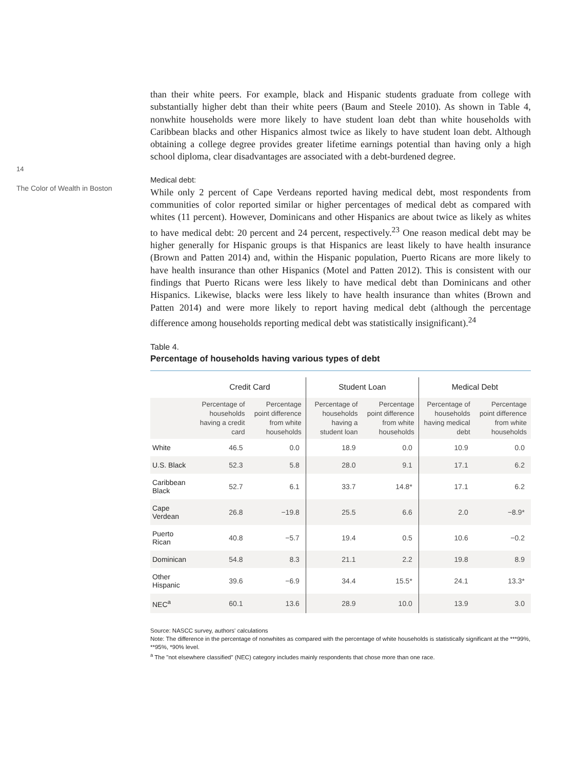14
The Color of Wealth in Boston
than their white peers. For example, black and Hispanic students graduate from college with substantially higher debt than their white peers (Baum and Steele 2010). As shown in Table 4, nonwhite households were more likely to have student loan debt than white households with Caribbean blacks and other Hispanics almost twice as likely to have student loan debt. Although obtaining a college degree provides greater lifetime earnings potential than having only a high school diploma, clear disadvantages are associated with a debt-burdened degree.
Medical debt:
While only 2 percent of Cape Verdeans reported having medical debt, most respondents from communities of color reported similar or higher percentages of medical debt as compared with whites (11 percent). However, Dominicans and other Hispanics are about twice as likely as whites to have medical debt: 20 percent and 24 percent, respectively.<sup>23</sup> One reason medical debt may be higher generally for Hispanic groups is that Hispanics are least likely to have health insurance (Brown and Patten 2014) and, within the Hispanic population, Puerto Ricans are more likely to have health insurance than other Hispanics (Motel and Patten 2012). This is consistent with our findings that Puerto Ricans were less likely to have medical debt than Dominicans and other Hispanics. Likewise, blacks were less likely to have health insurance than whites (Brown and Patten 2014) and were more likely to report having medical debt (although the percentage difference among households reporting medical debt was statistically insignificant).<sup>24</sup>
Table 4.
Percentage of households having various types of debt
| | Credit Card | | Student Loan | | Medical Debt | |
| --- | --- | --- | --- | --- | --- | --- |
| | Percentage of households having a credit card | Percentage point difference from white households | Percentage of households having a student loan | Percentage point difference from white households | Percentage of households having medical debt | Percentage point difference from white households |
| White | 46.5 | 0.0 | 18.9 | 0.0 | 10.9 | 0.0 |
| U.S. Black | 52.3 | 5.8 | 28.0 | 9.1 | 17.1 | 6.2 |
| Caribbean Black | 52.7 | 6.1 | 33.7 | 14.8* | 17.1 | 6.2 |
| Cape Verdean | 26.8 | −19.8 | 25.5 | 6.6 | 2.0 | −8.9* |
| Puerto Rican | 40.8 | −5.7 | 19.4 | 0.5 | 10.6 | −0.2 |
| Dominican | 54.8 | 8.3 | 21.1 | 2.2 | 19.8 | 8.9 |
| Other Hispanic | 39.6 | −6.9 | 34.4 | 15.5* | 24.1 | 13.3* |
| NEC<sup>a</sup> | 60.1 | 13.6 | 28.9 | 10.0 | 13.9 | 3.0 |
Source: NASCC survey, authors' calculations
Note: The difference in the percentage of nonwhites as compared with the percentage of white households is statistically significant at the ***99%, **95%, *90% level.
<sup>a</sup> The "not elsewhere classified" (NEC) category includes mainly respondents that chose more than one race.